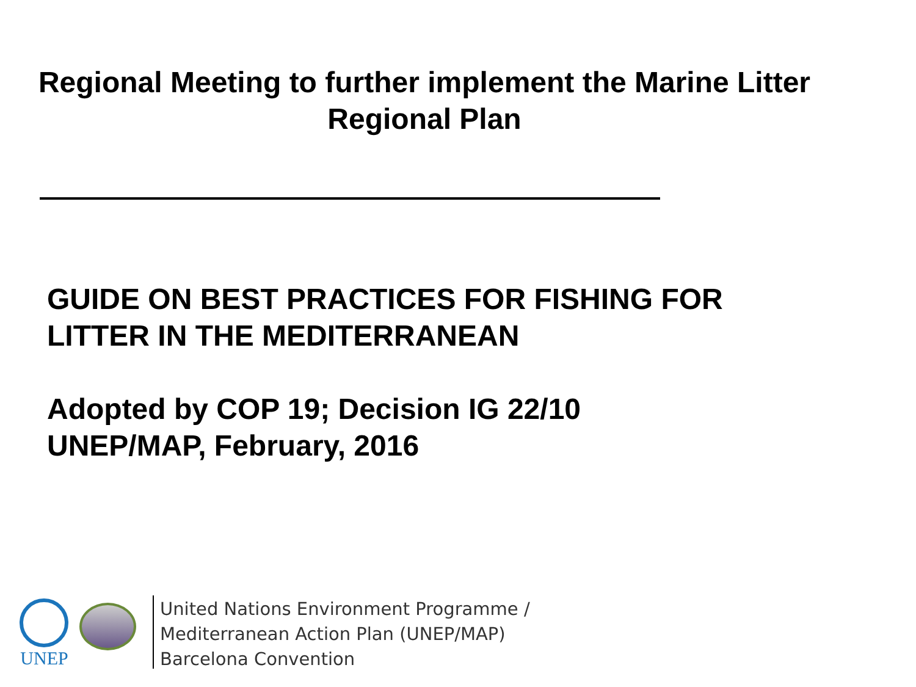Regional Meeting to further implement the Marine Litter
Regional Plan
GUIDE ON BEST PRACTICES FOR FISHING FOR
LITTER IN THE MEDITERRANEAN
Adopted by COP 19; Decision IG 22/10
UNEP/MAP, February, 2016
UNEP
United Nations Environment Programme /
Mediterranean Action Plan (UNEP/MAP)
Barcelona Convention